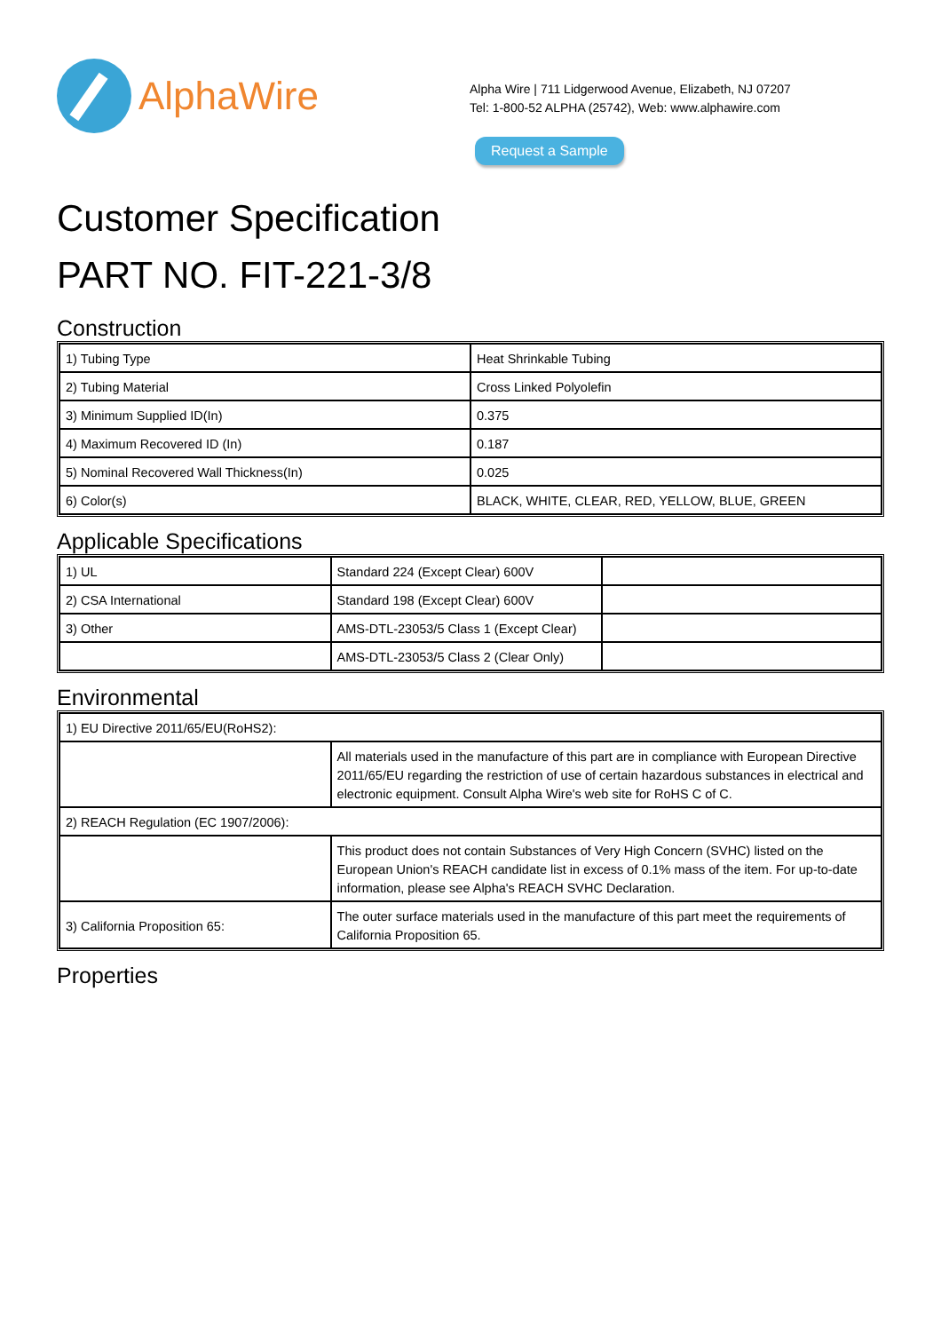AlphaWire
Alpha Wire | 711 Lidgerwood Avenue, Elizabeth, NJ 07207
Tel: 1-800-52 ALPHA (25742), Web: www.alphawire.com
Request a Sample
Customer Specification
PART NO. FIT-221-3/8
Construction
| 1) Tubing Type | Heat Shrinkable Tubing |
| 2) Tubing Material | Cross Linked Polyolefin |
| 3) Minimum Supplied ID(In) | 0.375 |
| 4) Maximum Recovered ID (In) | 0.187 |
| 5) Nominal Recovered Wall Thickness(In) | 0.025 |
| 6) Color(s) | BLACK, WHITE, CLEAR, RED, YELLOW, BLUE, GREEN |
Applicable Specifications
| 1) UL | Standard 224 (Except Clear) 600V | |
| 2) CSA International | Standard 198 (Except Clear) 600V | |
| 3) Other | AMS-DTL-23053/5 Class 1 (Except Clear) | |
| | AMS-DTL-23053/5 Class 2 (Clear Only) | |
Environmental
| 1) EU Directive 2011/65/EU(RoHS2): | |
| | All materials used in the manufacture of this part are in compliance with European Directive 2011/65/EU regarding the restriction of use of certain hazardous substances in electrical and electronic equipment. Consult Alpha Wire's web site for RoHS C of C. |
| 2) REACH Regulation (EC 1907/2006): | |
| | This product does not contain Substances of Very High Concern (SVHC) listed on the European Union's REACH candidate list in excess of 0.1% mass of the item. For up-to-date information, please see Alpha's REACH SVHC Declaration. |
| 3) California Proposition 65: | The outer surface materials used in the manufacture of this part meet the requirements of California Proposition 65. |
Properties